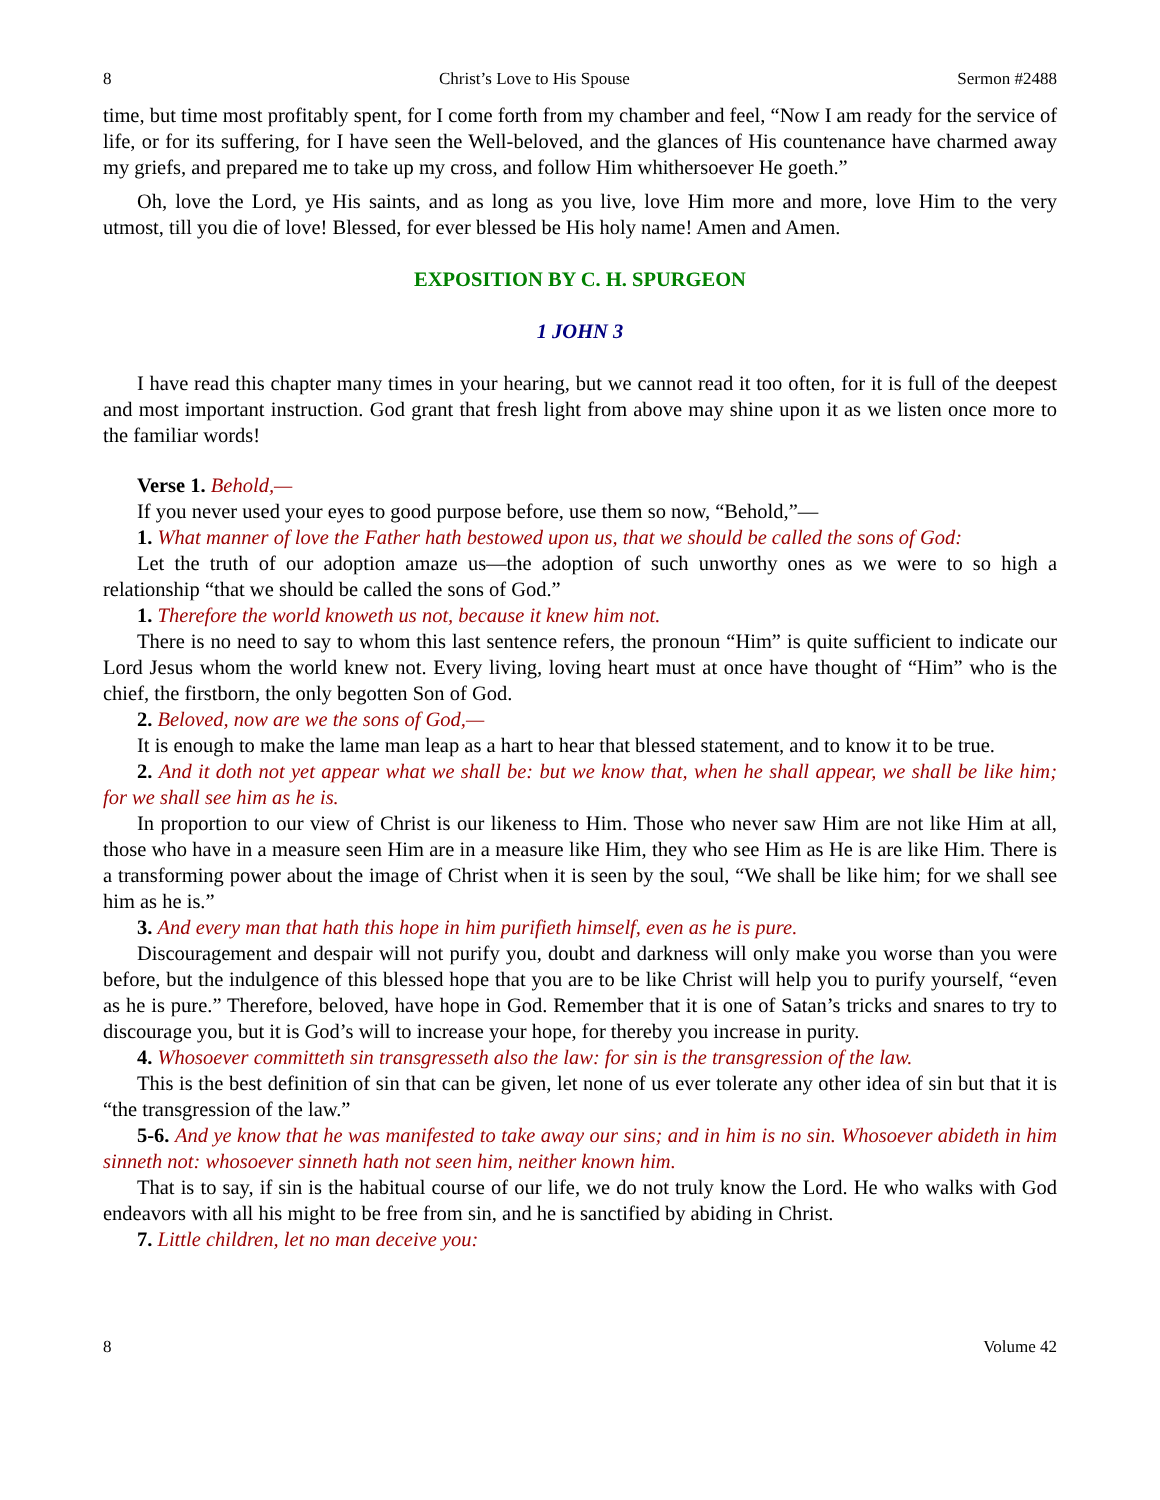8 Christ’s Love to His Spouse Sermon #2488
time, but time most profitably spent, for I come forth from my chamber and feel, “Now I am ready for the service of life, or for its suffering, for I have seen the Well-beloved, and the glances of His countenance have charmed away my griefs, and prepared me to take up my cross, and follow Him whithersoever He goeth.”
Oh, love the Lord, ye His saints, and as long as you live, love Him more and more, love Him to the very utmost, till you die of love! Blessed, for ever blessed be His holy name! Amen and Amen.
EXPOSITION BY C. H. SPURGEON
1 JOHN 3
I have read this chapter many times in your hearing, but we cannot read it too often, for it is full of the deepest and most important instruction. God grant that fresh light from above may shine upon it as we listen once more to the familiar words!
Verse 1. Behold,—
If you never used your eyes to good purpose before, use them so now, “Behold,”—
1. What manner of love the Father hath bestowed upon us, that we should be called the sons of God:
Let the truth of our adoption amaze us—the adoption of such unworthy ones as we were to so high a relationship “that we should be called the sons of God.”
1. Therefore the world knoweth us not, because it knew him not.
There is no need to say to whom this last sentence refers, the pronoun “Him” is quite sufficient to indicate our Lord Jesus whom the world knew not. Every living, loving heart must at once have thought of “Him” who is the chief, the firstborn, the only begotten Son of God.
2. Beloved, now are we the sons of God,—
It is enough to make the lame man leap as a hart to hear that blessed statement, and to know it to be true.
2. And it doth not yet appear what we shall be: but we know that, when he shall appear, we shall be like him; for we shall see him as he is.
In proportion to our view of Christ is our likeness to Him. Those who never saw Him are not like Him at all, those who have in a measure seen Him are in a measure like Him, they who see Him as He is are like Him. There is a transforming power about the image of Christ when it is seen by the soul, “We shall be like him; for we shall see him as he is.”
3. And every man that hath this hope in him purifieth himself, even as he is pure.
Discouragement and despair will not purify you, doubt and darkness will only make you worse than you were before, but the indulgence of this blessed hope that you are to be like Christ will help you to purify yourself, “even as he is pure.” Therefore, beloved, have hope in God. Remember that it is one of Satan’s tricks and snares to try to discourage you, but it is God’s will to increase your hope, for thereby you increase in purity.
4. Whosoever committeth sin transgresseth also the law: for sin is the transgression of the law.
This is the best definition of sin that can be given, let none of us ever tolerate any other idea of sin but that it is “the transgression of the law.”
5-6. And ye know that he was manifested to take away our sins; and in him is no sin. Whosoever abideth in him sinneth not: whosoever sinneth hath not seen him, neither known him.
That is to say, if sin is the habitual course of our life, we do not truly know the Lord. He who walks with God endeavors with all his might to be free from sin, and he is sanctified by abiding in Christ.
7. Little children, let no man deceive you:
8 Volume 42